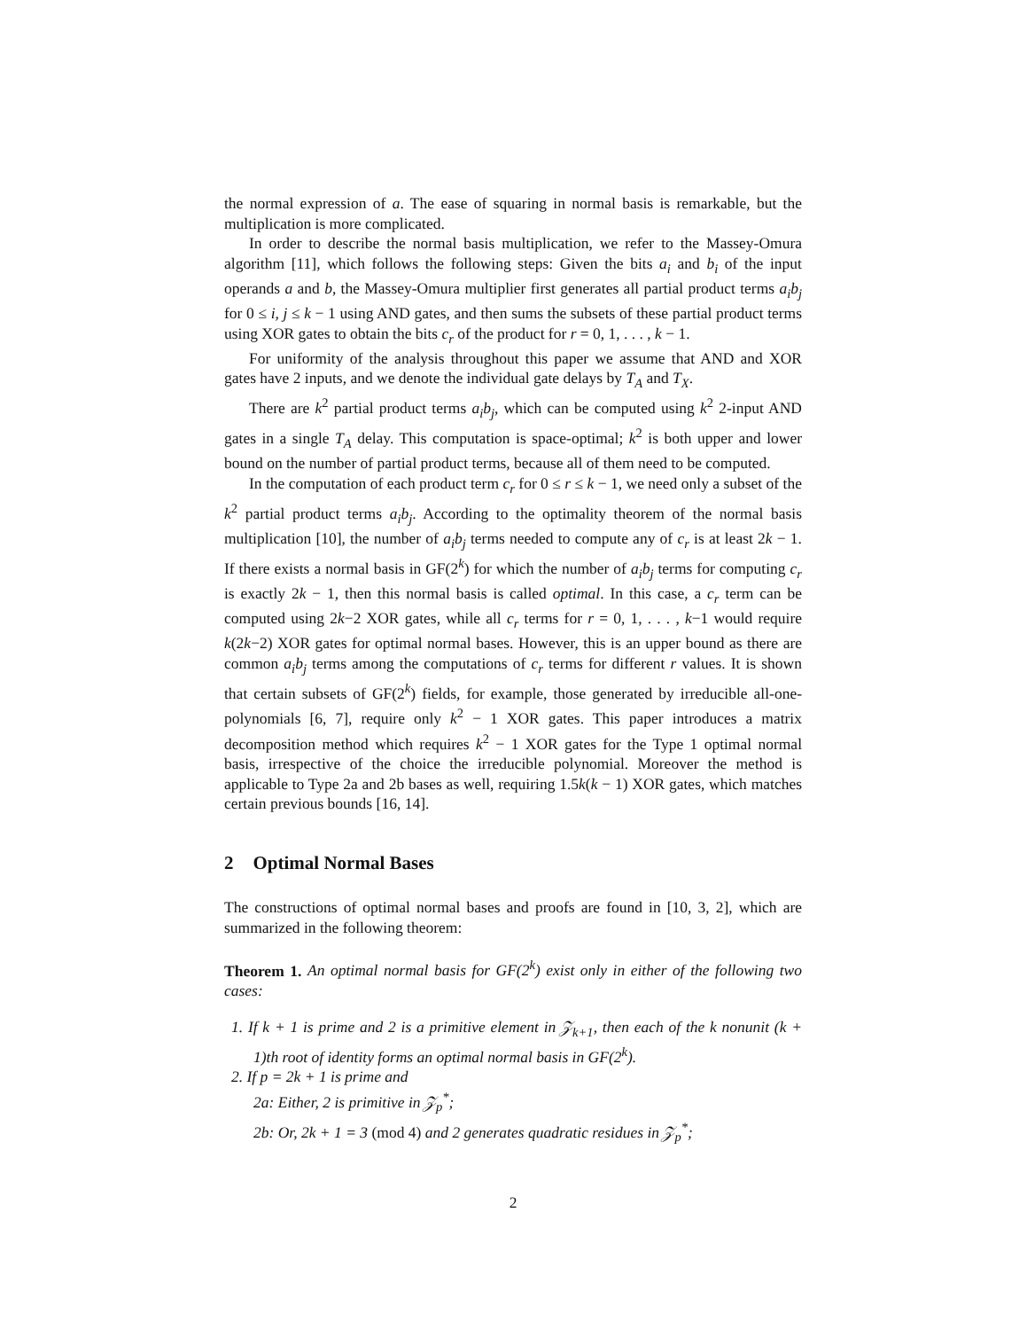the normal expression of a. The ease of squaring in normal basis is remarkable, but the multiplication is more complicated.
In order to describe the normal basis multiplication, we refer to the Massey-Omura algorithm [11], which follows the following steps: Given the bits a<sub>i</sub> and b<sub>i</sub> of the input operands a and b, the Massey-Omura multiplier first generates all partial product terms a<sub>i</sub>b<sub>j</sub> for 0 ≤ i, j ≤ k − 1 using AND gates, and then sums the subsets of these partial product terms using XOR gates to obtain the bits c<sub>r</sub> of the product for r = 0, 1, . . . , k − 1.
For uniformity of the analysis throughout this paper we assume that AND and XOR gates have 2 inputs, and we denote the individual gate delays by T<sub>A</sub> and T<sub>X</sub>.
There are k<sup>2</sup> partial product terms a<sub>i</sub>b<sub>j</sub>, which can be computed using k<sup>2</sup> 2-input AND gates in a single T<sub>A</sub> delay. This computation is space-optimal; k<sup>2</sup> is both upper and lower bound on the number of partial product terms, because all of them need to be computed.
In the computation of each product term c<sub>r</sub> for 0 ≤ r ≤ k − 1, we need only a subset of the k<sup>2</sup> partial product terms a<sub>i</sub>b<sub>j</sub>. According to the optimality theorem of the normal basis multiplication [10], the number of a<sub>i</sub>b<sub>j</sub> terms needed to compute any of c<sub>r</sub> is at least 2k − 1. If there exists a normal basis in GF(2<sup>k</sup>) for which the number of a<sub>i</sub>b<sub>j</sub> terms for computing c<sub>r</sub> is exactly 2k − 1, then this normal basis is called optimal. In this case, a c<sub>r</sub> term can be computed using 2k−2 XOR gates, while all c<sub>r</sub> terms for r = 0, 1, . . . , k−1 would require k(2k−2) XOR gates for optimal normal bases. However, this is an upper bound as there are common a<sub>i</sub>b<sub>j</sub> terms among the computations of c<sub>r</sub> terms for different r values. It is shown that certain subsets of GF(2<sup>k</sup>) fields, for example, those generated by irreducible all-one-polynomials [6, 7], require only k<sup>2</sup> − 1 XOR gates. This paper introduces a matrix decomposition method which requires k<sup>2</sup> − 1 XOR gates for the Type 1 optimal normal basis, irrespective of the choice the irreducible polynomial. Moreover the method is applicable to Type 2a and 2b bases as well, requiring 1.5k(k − 1) XOR gates, which matches certain previous bounds [16, 14].
2 Optimal Normal Bases
The constructions of optimal normal bases and proofs are found in [10, 3, 2], which are summarized in the following theorem:
Theorem 1. An optimal normal basis for GF(2<sup>k</sup>) exist only in either of the following two cases:
1. If k + 1 is prime and 2 is a primitive element in 𝒵<sub>k+1</sub>, then each of the k nonunit (k + 1)th root of identity forms an optimal normal basis in GF(2<sup>k</sup>).
2. If p = 2k + 1 is prime and
2a: Either, 2 is primitive in 𝒵<sub>p</sub><sup>*</sup>;
2b: Or, 2k + 1 = 3 (mod 4) and 2 generates quadratic residues in 𝒵<sub>p</sub><sup>*</sup>;
2